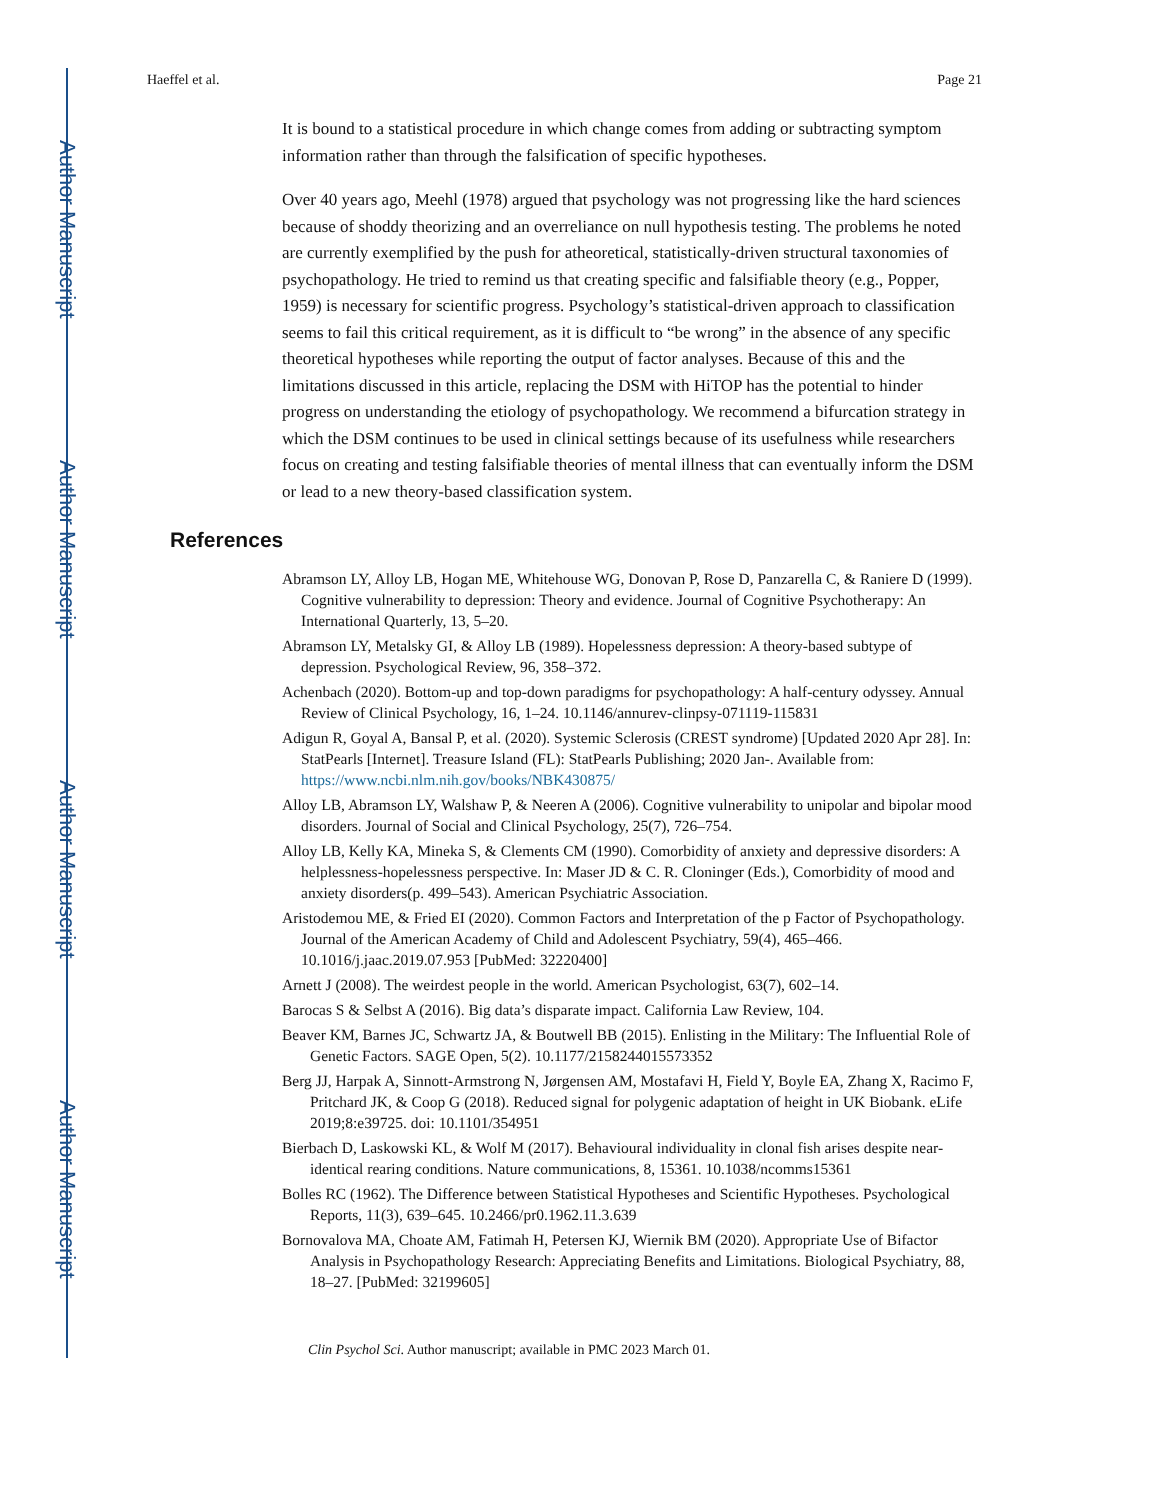Author Manuscript
Author Manuscript
Author Manuscript
Author Manuscript
Haeffel et al. Page 21
It is bound to a statistical procedure in which change comes from adding or subtracting symptom information rather than through the falsification of specific hypotheses.
Over 40 years ago, Meehl (1978) argued that psychology was not progressing like the hard sciences because of shoddy theorizing and an overreliance on null hypothesis testing. The problems he noted are currently exemplified by the push for atheoretical, statistically-driven structural taxonomies of psychopathology. He tried to remind us that creating specific and falsifiable theory (e.g., Popper, 1959) is necessary for scientific progress. Psychology’s statistical-driven approach to classification seems to fail this critical requirement, as it is difficult to “be wrong” in the absence of any specific theoretical hypotheses while reporting the output of factor analyses. Because of this and the limitations discussed in this article, replacing the DSM with HiTOP has the potential to hinder progress on understanding the etiology of psychopathology. We recommend a bifurcation strategy in which the DSM continues to be used in clinical settings because of its usefulness while researchers focus on creating and testing falsifiable theories of mental illness that can eventually inform the DSM or lead to a new theory-based classification system.
References
Abramson LY, Alloy LB, Hogan ME, Whitehouse WG, Donovan P, Rose D, Panzarella C, & Raniere D (1999). Cognitive vulnerability to depression: Theory and evidence. Journal of Cognitive Psychotherapy: An International Quarterly, 13, 5–20.
Abramson LY, Metalsky GI, & Alloy LB (1989). Hopelessness depression: A theory-based subtype of depression. Psychological Review, 96, 358–372.
Achenbach (2020). Bottom-up and top-down paradigms for psychopathology: A half-century odyssey. Annual Review of Clinical Psychology, 16, 1–24. 10.1146/annurev-clinpsy-071119-115831
Adigun R, Goyal A, Bansal P, et al. (2020). Systemic Sclerosis (CREST syndrome) [Updated 2020 Apr 28]. In: StatPearls [Internet]. Treasure Island (FL): StatPearls Publishing; 2020 Jan-. Available from: https://www.ncbi.nlm.nih.gov/books/NBK430875/
Alloy LB, Abramson LY, Walshaw P, & Neeren A (2006). Cognitive vulnerability to unipolar and bipolar mood disorders. Journal of Social and Clinical Psychology, 25(7), 726–754.
Alloy LB, Kelly KA, Mineka S, & Clements CM (1990). Comorbidity of anxiety and depressive disorders: A helplessness-hopelessness perspective. In: Maser JD & C. R. Cloninger (Eds.), Comorbidity of mood and anxiety disorders(p. 499–543). American Psychiatric Association.
Aristodemou ME, & Fried EI (2020). Common Factors and Interpretation of the p Factor of Psychopathology. Journal of the American Academy of Child and Adolescent Psychiatry, 59(4), 465–466. 10.1016/j.jaac.2019.07.953 [PubMed: 32220400]
Arnett J (2008). The weirdest people in the world. American Psychologist, 63(7), 602–14.
Barocas S & Selbst A (2016). Big data’s disparate impact. California Law Review, 104.
Beaver KM, Barnes JC, Schwartz JA, & Boutwell BB (2015). Enlisting in the Military: The Influential Role of Genetic Factors. SAGE Open, 5(2). 10.1177/2158244015573352
Berg JJ, Harpak A, Sinnott-Armstrong N, Jørgensen AM, Mostafavi H, Field Y, Boyle EA, Zhang X, Racimo F, Pritchard JK, & Coop G (2018). Reduced signal for polygenic adaptation of height in UK Biobank. eLife 2019;8:e39725. doi: 10.1101/354951
Bierbach D, Laskowski KL, & Wolf M (2017). Behavioural individuality in clonal fish arises despite near-identical rearing conditions. Nature communications, 8, 15361. 10.1038/ncomms15361
Bolles RC (1962). The Difference between Statistical Hypotheses and Scientific Hypotheses. Psychological Reports, 11(3), 639–645. 10.2466/pr0.1962.11.3.639
Bornovalova MA, Choate AM, Fatimah H, Petersen KJ, Wiernik BM (2020). Appropriate Use of Bifactor Analysis in Psychopathology Research: Appreciating Benefits and Limitations. Biological Psychiatry, 88, 18–27. [PubMed: 32199605]
Clin Psychol Sci. Author manuscript; available in PMC 2023 March 01.